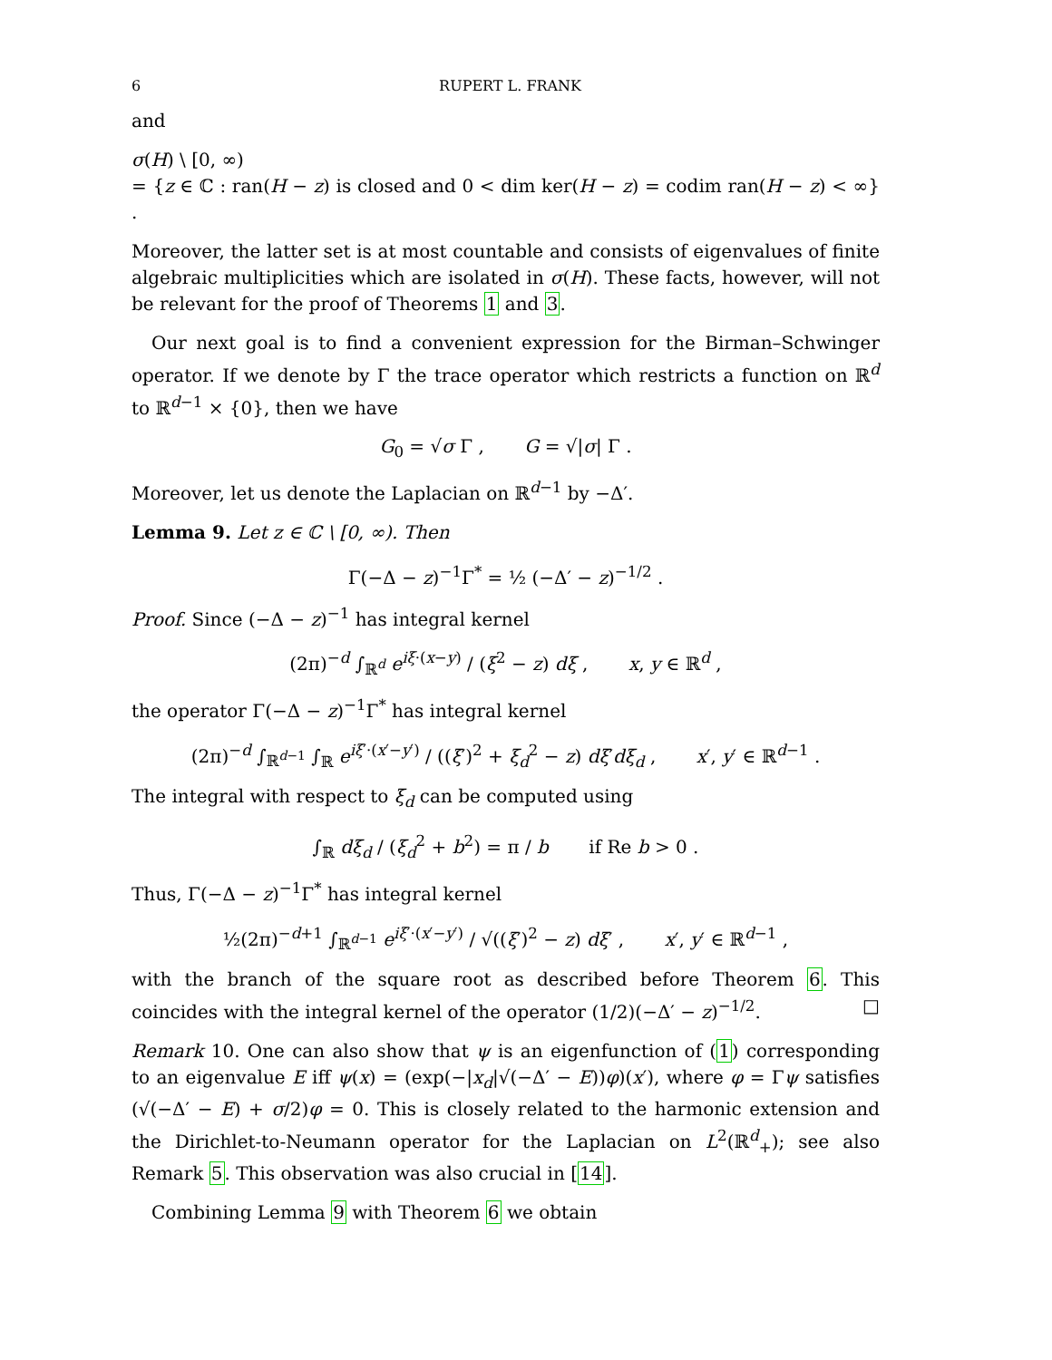6 RUPERT L. FRANK
and
σ(H) \ [0, ∞)
= {z ∈ ℂ : ran(H − z) is closed and 0 < dim ker(H − z) = codim ran(H − z) < ∞} .
Moreover, the latter set is at most countable and consists of eigenvalues of finite algebraic multiplicities which are isolated in σ(H). These facts, however, will not be relevant for the proof of Theorems 1 and 3.
Our next goal is to find a convenient expression for the Birman–Schwinger operator. If we denote by Γ the trace operator which restricts a function on ℝ<sup>d</sup> to ℝ<sup>d−1</sup> × {0}, then we have
G<sub>0</sub> = √σ Γ , G = √|σ| Γ .
Moreover, let us denote the Laplacian on ℝ<sup>d−1</sup> by −Δ′.
Lemma 9. Let z ∈ ℂ \ [0, ∞). Then
Γ(−Δ − z)<sup>−1</sup>Γ<sup>*</sup> = ½ (−Δ′ − z)<sup>−1/2</sup> .
Proof. Since (−Δ − z)<sup>−1</sup> has integral kernel
(2π)<sup>−d</sup> ∫<sub>ℝ<sup>d</sup></sub> e<sup>iξ·(x−y)</sup> / (ξ<sup>2</sup> − z) dξ , x, y ∈ ℝ<sup>d</sup> ,
the operator Γ(−Δ − z)<sup>−1</sup>Γ<sup>*</sup> has integral kernel
(2π)<sup>−d</sup> ∫<sub>ℝ<sup>d−1</sup></sub> ∫<sub>ℝ</sub> e<sup>iξ′·(x′−y′)</sup> / ((ξ′)<sup>2</sup> + ξ<sub>d</sub><sup>2</sup> − z) dξ′dξ<sub>d</sub> , x′, y′ ∈ ℝ<sup>d−1</sup> .
The integral with respect to ξ<sub>d</sub> can be computed using
∫<sub>ℝ</sub> dξ<sub>d</sub> / (ξ<sub>d</sub><sup>2</sup> + b<sup>2</sup>) = π / b if Re b > 0 .
Thus, Γ(−Δ − z)<sup>−1</sup>Γ<sup>*</sup> has integral kernel
½(2π)<sup>−d+1</sup> ∫<sub>ℝ<sup>d−1</sup></sub> e<sup>iξ′·(x′−y′)</sup> / √((ξ′)<sup>2</sup> − z) dξ′ , x′, y′ ∈ ℝ<sup>d−1</sup> ,
with the branch of the square root as described before Theorem 6. This coincides with the integral kernel of the operator (1/2)(−Δ′ − z)<sup>−1/2</sup>. □
Remark 10. One can also show that ψ is an eigenfunction of (1) corresponding to an eigenvalue E iff ψ(x) = (exp(−|x<sub>d</sub>|√(−Δ′ − E))φ)(x′), where φ = Γψ satisfies (√(−Δ′ − E) + σ/2)φ = 0. This is closely related to the harmonic extension and the Dirichlet-to-Neumann operator for the Laplacian on L<sup>2</sup>(ℝ<sup>d</sup><sub>+</sub>); see also Remark 5. This observation was also crucial in [14].
Combining Lemma 9 with Theorem 6 we obtain